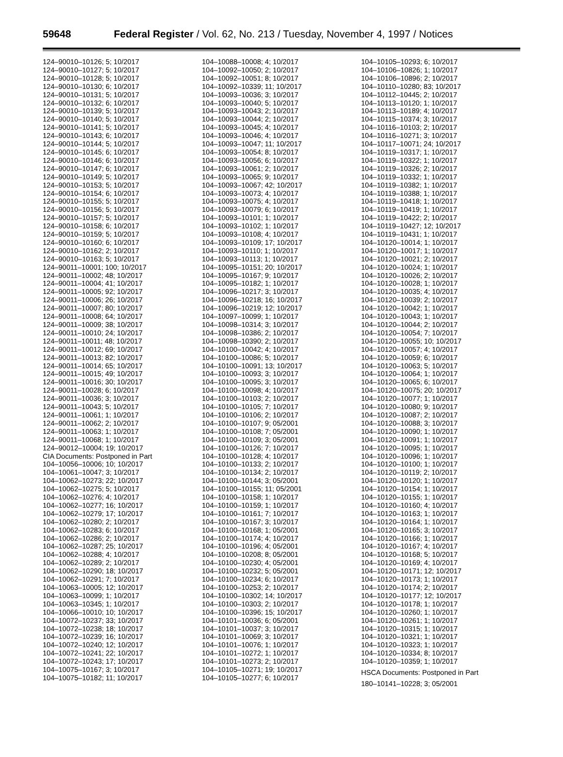59648 Federal Register / Vol. 62, No. 213 / Tuesday, November 4, 1997 / Notices
124–90010–10126; 5; 10/2017 124–90010–10127; 5; 10/2017 124–90010–10128; 5; 10/2017 124–90010–10130; 6; 10/2017 124–90010–10131; 5; 10/2017 124–90010–10132; 6; 10/2017 124–90010–10139; 5; 10/2017 124–90010–10140; 5; 10/2017 124–90010–10141; 5; 10/2017 124–90010–10143; 6; 10/2017 124–90010–10144; 5; 10/2017 124–90010–10145; 6; 10/2017 124–90010–10146; 6; 10/2017 124–90010–10147; 6; 10/2017 124–90010–10149; 5; 10/2017 124–90010–10153; 5; 10/2017 124–90010–10154; 6; 10/2017 124–90010–10155; 5; 10/2017 124–90010–10156; 5; 10/2017 124–90010–10157; 5; 10/2017 124–90010–10158; 6; 10/2017 124–90010–10159; 5; 10/2017 124–90010–10160; 6; 10/2017 124–90010–10162; 2; 10/2017 124–90010–10163; 5; 10/2017 124–90011–10001; 100; 10/2017 124–90011–10002; 48; 10/2017 124–90011–10004; 41; 10/2017 124–90011–10005; 92; 10/2017 124–90011–10006; 26; 10/2017 124–90011–10007; 80; 10/2017 124–90011–10008; 64; 10/2017 124–90011–10009; 38; 10/2017 124–90011–10010; 24; 10/2017 124–90011–10011; 48; 10/2017 124–90011–10012; 69; 10/2017 124–90011–10013; 82; 10/2017 124–90011–10014; 65; 10/2017 124–90011–10015; 49; 10/2017 124–90011–10016; 30; 10/2017 124–90011–10028; 6; 10/2017 124–90011–10036; 3; 10/2017 124–90011–10043; 5; 10/2017 124–90011–10061; 1; 10/2017 124–90011–10062; 2; 10/2017 124–90011–10063; 1; 10/2017 124–90011–10068; 1; 10/2017 124–90012–10004; 19; 10/2017 CIA Documents: Postponed in Part 104–10056–10006; 10; 10/2017 104–10061–10047; 3; 10/2017 104–10062–10273; 22; 10/2017 104–10062–10275; 5; 10/2017 104–10062–10276; 4; 10/2017 104–10062–10277; 16; 10/2017 104–10062–10279; 17; 10/2017 104–10062–10280; 2; 10/2017 104–10062–10283; 6; 10/2017 104–10062–10286; 2; 10/2017 104–10062–10287; 25; 10/2017 104–10062–10288; 4; 10/2017 104–10062–10289; 2; 10/2017 104–10062–10290; 18; 10/2017 104–10062–10291; 7; 10/2017 104–10063–10005; 12; 10/2017 104–10063–10099; 1; 10/2017 104–10063–10345; 1; 10/2017 104–10066–10010; 10; 10/2017 104–10072–10237; 33; 10/2017 104–10072–10238; 18; 10/2017 104–10072–10239; 16; 10/2017 104–10072–10240; 12; 10/2017 104–10072–10241; 22; 10/2017 104–10072–10243; 17; 10/2017 104–10075–10167; 3; 10/2017 104–10075–10182; 11; 10/2017
104–10088–10008; 4; 10/2017 104–10092–10050; 2; 10/2017 104–10092–10051; 8; 10/2017 104–10092–10339; 11; 10/2017 104–10093–10036; 3; 10/2017 104–10093–10040; 5; 10/2017 104–10093–10043; 2; 10/2017 104–10093–10044; 2; 10/2017 104–10093–10045; 4; 10/2017 104–10093–10046; 4; 10/2017 104–10093–10047; 11; 10/2017 104–10093–10054; 8; 10/2017 104–10093–10056; 6; 10/2017 104–10093–10061; 2; 10/2017 104–10093–10065; 9; 10/2017 104–10093–10067; 42; 10/2017 104–10093–10073; 4; 10/2017 104–10093–10075; 4; 10/2017 104–10093–10079; 6; 10/2017 104–10093–10101; 1; 10/2017 104–10093–10102; 1; 10/2017 104–10093–10108; 4; 10/2017 104–10093–10109; 17; 10/2017 104–10093–10110; 1; 10/2017 104–10093–10113; 1; 10/2017 104–10095–10151; 20; 10/2017 104–10095–10167; 9; 10/2017 104–10095–10182; 1; 10/2017 104–10096–10217; 3; 10/2017 104–10096–10218; 16; 10/2017 104–10096–10219; 12; 10/2017 104–10097–10099; 1; 10/2017 104–10098–10314; 3; 10/2017 104–10098–10386; 2; 10/2017 104–10098–10390; 2; 10/2017 104–10100–10042; 4; 10/2017 104–10100–10086; 5; 10/2017 104–10100–10091; 13; 10/2017 104–10100–10093; 3; 10/2017 104–10100–10095; 3; 10/2017 104–10100–10098; 4; 10/2017 104–10100–10103; 2; 10/2017 104–10100–10105; 7; 10/2017 104–10100–10106; 2; 10/2017 104–10100–10107; 9; 05/2001 104–10100–10108; 7; 05/2001 104–10100–10109; 3; 05/2001 104–10100–10126; 7; 10/2017 104–10100–10128; 4; 10/2017 104–10100–10133; 2; 10/2017 104–10100–10134; 2; 10/2017 104–10100–10144; 3; 05/2001 104–10100–10155; 11; 05/2001 104–10100–10158; 1; 10/2017 104–10100–10159; 1; 10/2017 104–10100–10161; 7; 10/2017 104–10100–10167; 3; 10/2017 104–10100–10168; 1; 05/2001 104–10100–10174; 4; 10/2017 104–10100–10196; 4; 05/2001 104–10100–10208; 8; 05/2001 104–10100–10230; 4; 05/2001 104–10100–10232; 5; 05/2001 104–10100–10234; 6; 10/2017 104–10100–10253; 2; 10/2017 104–10100–10302; 14; 10/2017 104–10100–10303; 2; 10/2017 104–10100–10396; 15; 10/2017 104–10101–10036; 6; 05/2001 104–10101–10037; 3; 10/2017 104–10101–10069; 3; 10/2017 104–10101–10076; 1; 10/2017 104–10101–10272; 1; 10/2017 104–10101–10273; 2; 10/2017 104–10105–10271; 19; 10/2017 104–10105–10277; 6; 10/2017
104–10105–10293; 6; 10/2017 104–10106–10826; 1; 10/2017 104–10106–10896; 2; 10/2017 104–10110–10280; 83; 10/2017 104–10112–10445; 2; 10/2017 104–10113–10120; 1; 10/2017 104–10113–10189; 4; 10/2017 104–10115–10374; 3; 10/2017 104–10116–10103; 2; 10/2017 104–10116–10271; 3; 10/2017 104–10117–10071; 24; 10/2017 104–10119–10317; 1; 10/2017 104–10119–10322; 1; 10/2017 104–10119–10326; 2; 10/2017 104–10119–10332; 1; 10/2017 104–10119–10382; 1; 10/2017 104–10119–10388; 1; 10/2017 104–10119–10418; 1; 10/2017 104–10119–10419; 1; 10/2017 104–10119–10422; 2; 10/2017 104–10119–10427; 12; 10/2017 104–10119–10431; 1; 10/2017 104–10120–10014; 1; 10/2017 104–10120–10017; 1; 10/2017 104–10120–10021; 2; 10/2017 104–10120–10024; 1; 10/2017 104–10120–10026; 2; 10/2017 104–10120–10028; 1; 10/2017 104–10120–10035; 4; 10/2017 104–10120–10039; 2; 10/2017 104–10120–10042; 1; 10/2017 104–10120–10043; 1; 10/2017 104–10120–10044; 2; 10/2017 104–10120–10054; 7; 10/2017 104–10120–10055; 10; 10/2017 104–10120–10057; 4; 10/2017 104–10120–10059; 6; 10/2017 104–10120–10063; 5; 10/2017 104–10120–10064; 1; 10/2017 104–10120–10065; 6; 10/2017 104–10120–10075; 20; 10/2017 104–10120–10077; 1; 10/2017 104–10120–10080; 9; 10/2017 104–10120–10087; 2; 10/2017 104–10120–10088; 3; 10/2017 104–10120–10090; 1; 10/2017 104–10120–10091; 1; 10/2017 104–10120–10095; 1; 10/2017 104–10120–10096; 1; 10/2017 104–10120–10100; 1; 10/2017 104–10120–10119; 2; 10/2017 104–10120–10120; 1; 10/2017 104–10120–10154; 1; 10/2017 104–10120–10155; 1; 10/2017 104–10120–10160; 4; 10/2017 104–10120–10163; 1; 10/2017 104–10120–10164; 1; 10/2017 104–10120–10165; 3; 10/2017 104–10120–10166; 1; 10/2017 104–10120–10167; 4; 10/2017 104–10120–10168; 5; 10/2017 104–10120–10169; 4; 10/2017 104–10120–10171; 12; 10/2017 104–10120–10173; 1; 10/2017 104–10120–10174; 2; 10/2017 104–10120–10177; 12; 10/2017 104–10120–10178; 1; 10/2017 104–10120–10260; 1; 10/2017 104–10120–10261; 1; 10/2017 104–10120–10315; 1; 10/2017 104–10120–10321; 1; 10/2017 104–10120–10323; 1; 10/2017 104–10120–10334; 8; 10/2017 104–10120–10359; 1; 10/2017
HSCA Documents: Postponed in Part
180–10141–10228; 3; 05/2001